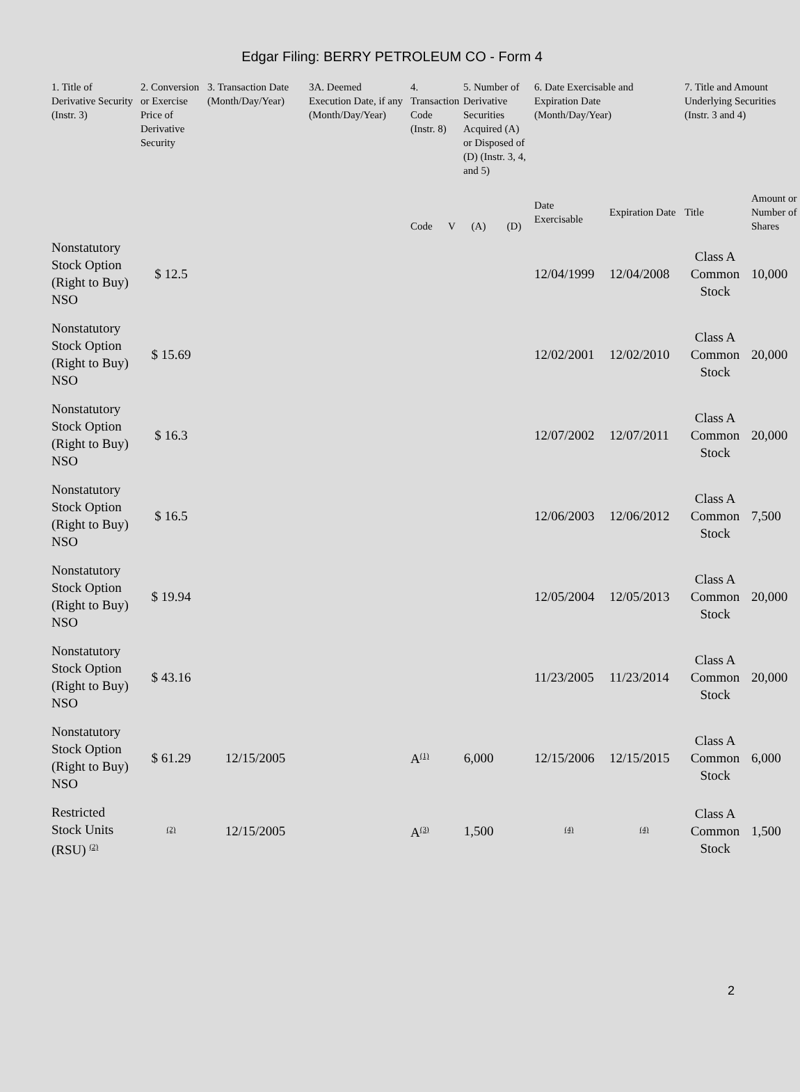Edgar Filing: BERRY PETROLEUM CO - Form 4
| 1. Title of Derivative Security (Instr. 3) | 2. Conversion or Exercise Price of Derivative Security | 3. Transaction Date (Month/Day/Year) | 3A. Deemed Execution Date, if any (Month/Day/Year) | 4. Transaction Code (Instr. 8) | | 5. Number of Derivative Securities Acquired (A) or Disposed of (D) (Instr. 3, 4, and 5) | | 6. Date Exercisable and Expiration Date (Month/Day/Year) | | 7. Title and Amount Underlying Securities (Instr. 3 and 4) | |
| --- | --- | --- | --- | --- | --- | --- | --- | --- | --- | --- | --- |
| | | | | Code | V | (A) | (D) | Date Exercisable | Expiration Date | Title | Amount or Number of Shares |
| Nonstatutory Stock Option (Right to Buy) NSO | $ 12.5 | | | | | | | 12/04/1999 | 12/04/2008 | Class A Common Stock | 10,000 |
| Nonstatutory Stock Option (Right to Buy) NSO | $ 15.69 | | | | | | | 12/02/2001 | 12/02/2010 | Class A Common Stock | 20,000 |
| Nonstatutory Stock Option (Right to Buy) NSO | $ 16.3 | | | | | | | 12/07/2002 | 12/07/2011 | Class A Common Stock | 20,000 |
| Nonstatutory Stock Option (Right to Buy) NSO | $ 16.5 | | | | | | | 12/06/2003 | 12/06/2012 | Class A Common Stock | 7,500 |
| Nonstatutory Stock Option (Right to Buy) NSO | $ 19.94 | | | | | | | 12/05/2004 | 12/05/2013 | Class A Common Stock | 20,000 |
| Nonstatutory Stock Option (Right to Buy) NSO | $ 43.16 | | | | | | | 11/23/2005 | 11/23/2014 | Class A Common Stock | 20,000 |
| Nonstatutory Stock Option (Right to Buy) NSO | $ 61.29 | 12/15/2005 | | A<sup>(1)</sup> | | 6,000 | | 12/15/2006 | 12/15/2015 | Class A Common Stock | 6,000 |
| Restricted Stock Units (RSU) <sup>(2)</sup> | <sup>(2)</sup> | 12/15/2005 | | A<sup>(3)</sup> | | 1,500 | | <sup>(4)</sup> | <sup>(4)</sup> | Class A Common Stock | 1,500 |
2